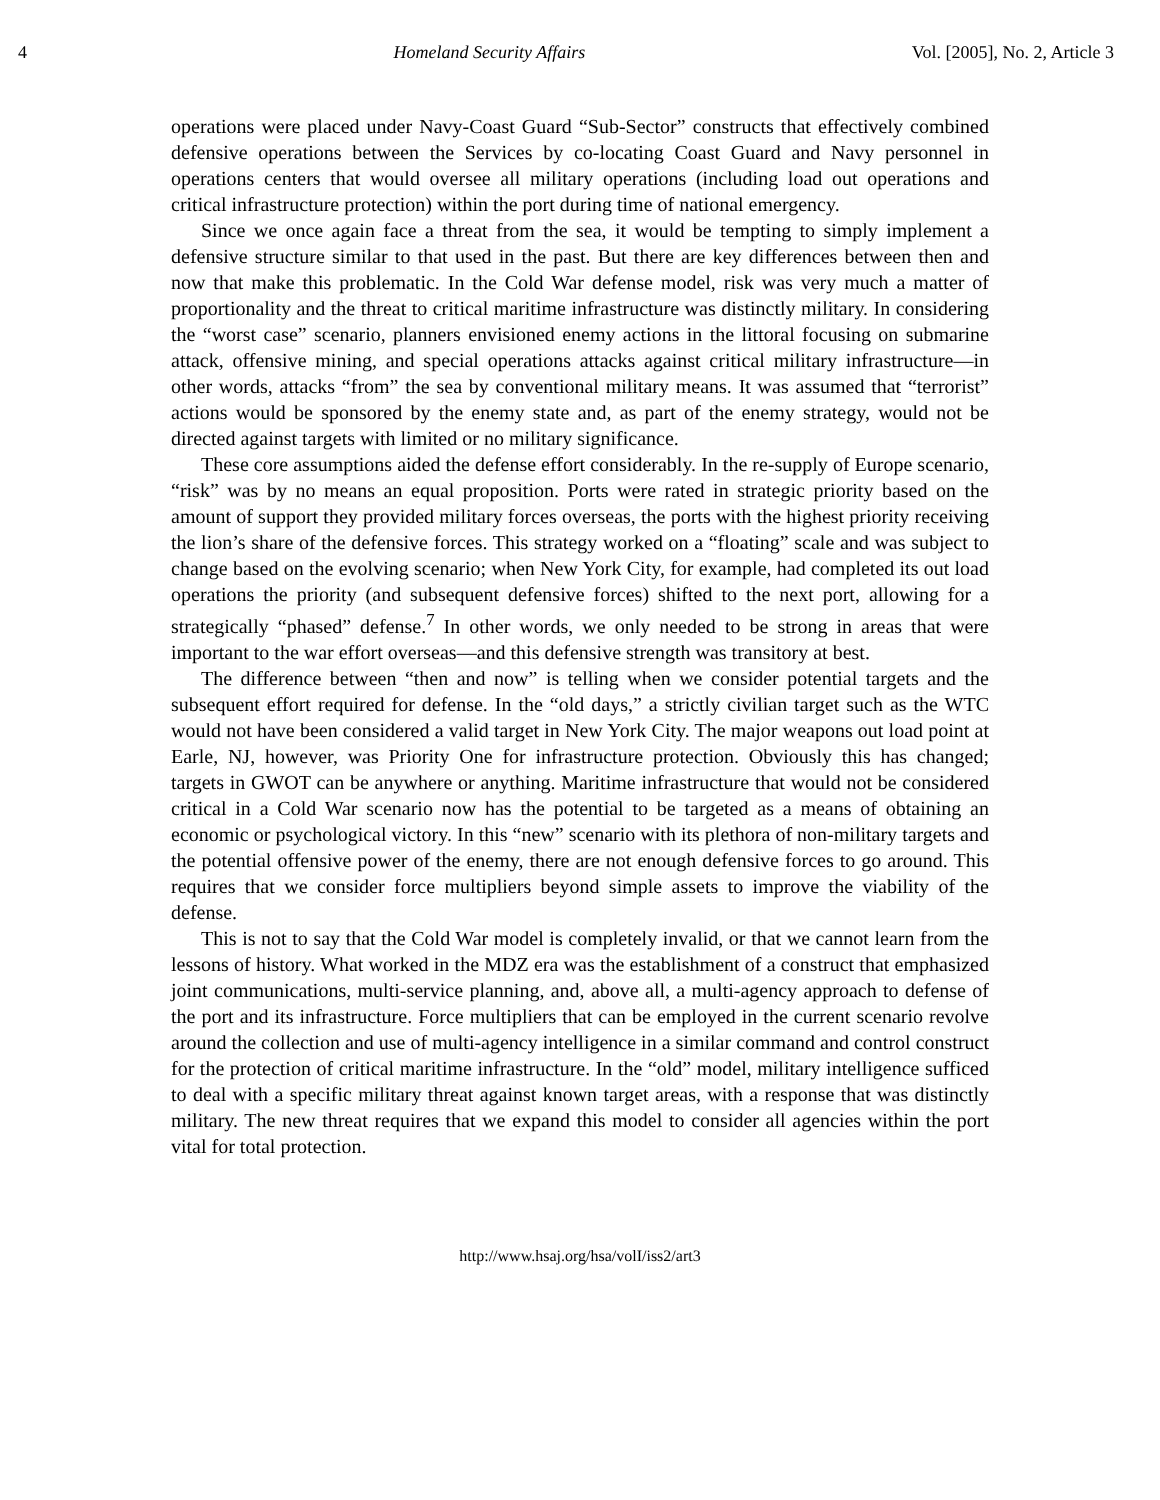4 Homeland Security Affairs Vol. [2005], No. 2, Article 3
operations were placed under Navy-Coast Guard “Sub-Sector” constructs that effectively combined defensive operations between the Services by co-locating Coast Guard and Navy personnel in operations centers that would oversee all military operations (including load out operations and critical infrastructure protection) within the port during time of national emergency.
Since we once again face a threat from the sea, it would be tempting to simply implement a defensive structure similar to that used in the past. But there are key differences between then and now that make this problematic. In the Cold War defense model, risk was very much a matter of proportionality and the threat to critical maritime infrastructure was distinctly military. In considering the “worst case” scenario, planners envisioned enemy actions in the littoral focusing on submarine attack, offensive mining, and special operations attacks against critical military infrastructure—in other words, attacks “from” the sea by conventional military means. It was assumed that “terrorist” actions would be sponsored by the enemy state and, as part of the enemy strategy, would not be directed against targets with limited or no military significance.
These core assumptions aided the defense effort considerably. In the re-supply of Europe scenario, “risk” was by no means an equal proposition. Ports were rated in strategic priority based on the amount of support they provided military forces overseas, the ports with the highest priority receiving the lion’s share of the defensive forces. This strategy worked on a “floating” scale and was subject to change based on the evolving scenario; when New York City, for example, had completed its out load operations the priority (and subsequent defensive forces) shifted to the next port, allowing for a strategically “phased” defense.<sup>7</sup> In other words, we only needed to be strong in areas that were important to the war effort overseas—and this defensive strength was transitory at best.
The difference between “then and now” is telling when we consider potential targets and the subsequent effort required for defense. In the “old days,” a strictly civilian target such as the WTC would not have been considered a valid target in New York City. The major weapons out load point at Earle, NJ, however, was Priority One for infrastructure protection. Obviously this has changed; targets in GWOT can be anywhere or anything. Maritime infrastructure that would not be considered critical in a Cold War scenario now has the potential to be targeted as a means of obtaining an economic or psychological victory. In this “new” scenario with its plethora of non-military targets and the potential offensive power of the enemy, there are not enough defensive forces to go around. This requires that we consider force multipliers beyond simple assets to improve the viability of the defense.
This is not to say that the Cold War model is completely invalid, or that we cannot learn from the lessons of history. What worked in the MDZ era was the establishment of a construct that emphasized joint communications, multi-service planning, and, above all, a multi-agency approach to defense of the port and its infrastructure. Force multipliers that can be employed in the current scenario revolve around the collection and use of multi-agency intelligence in a similar command and control construct for the protection of critical maritime infrastructure. In the “old” model, military intelligence sufficed to deal with a specific military threat against known target areas, with a response that was distinctly military. The new threat requires that we expand this model to consider all agencies within the port vital for total protection.
http://www.hsaj.org/hsa/volI/iss2/art3